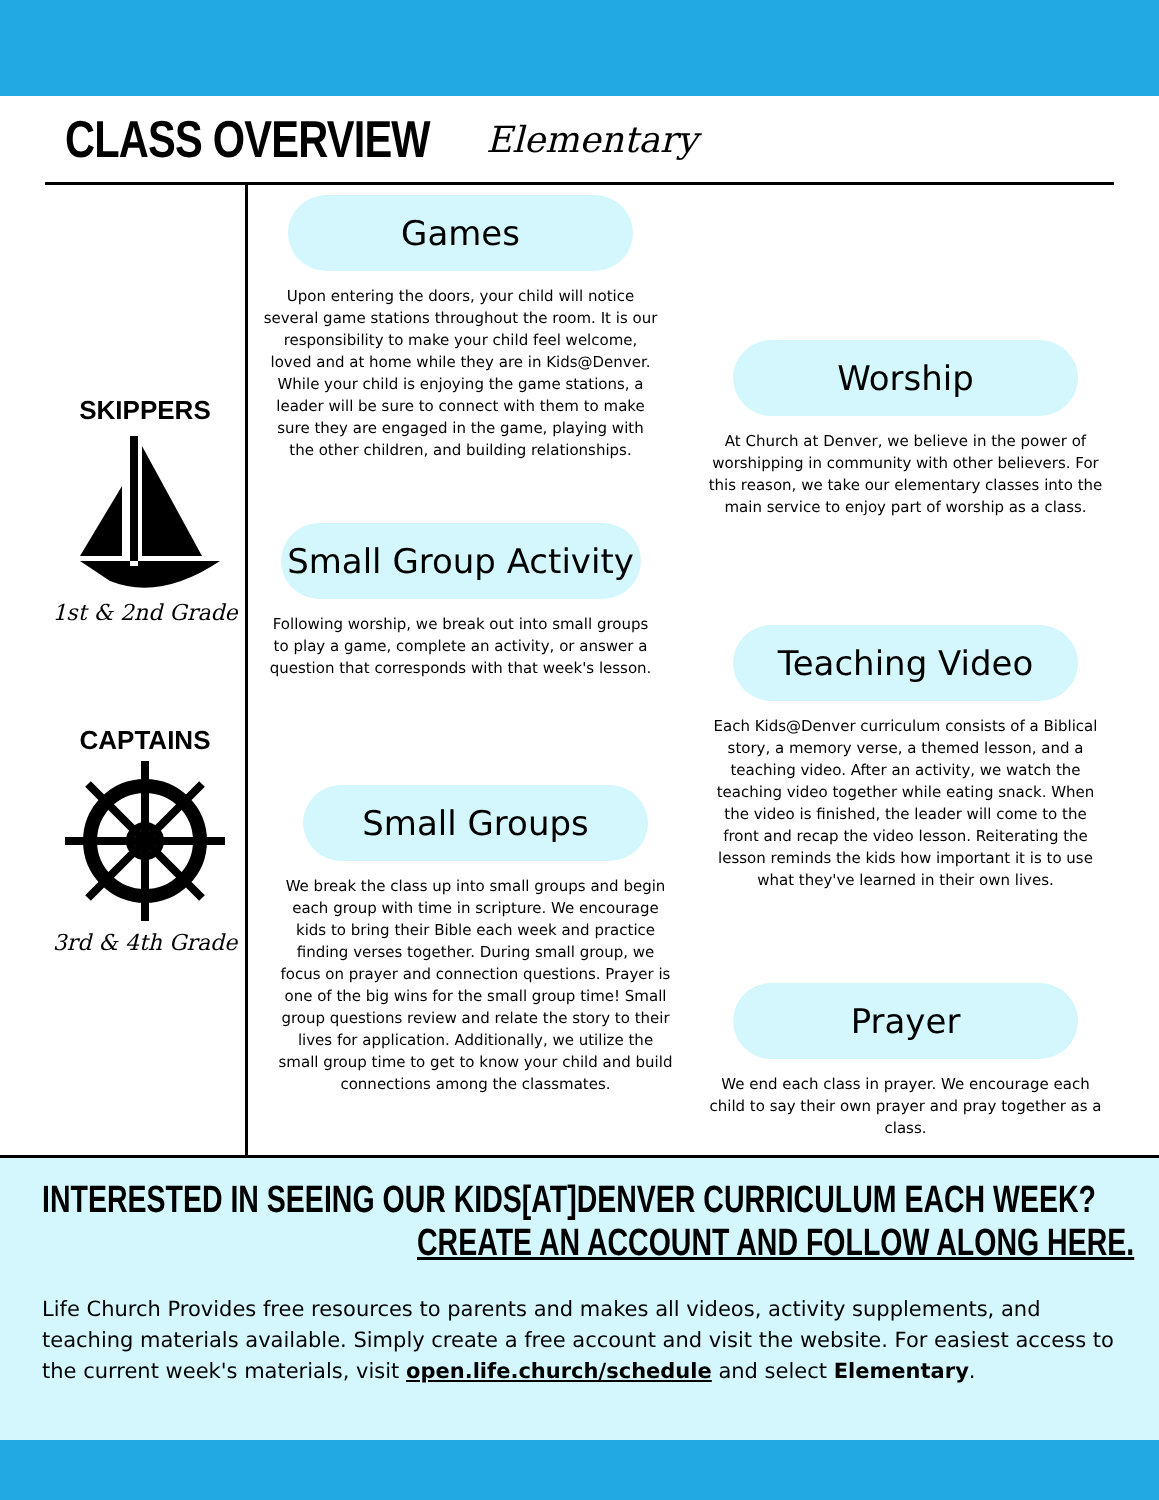CLASS OVERVIEW
Elementary
SKIPPERS
1st & 2nd Grade
CAPTAINS
3rd & 4th Grade
Games
Upon entering the doors, your child will notice several game stations throughout the room. It is our responsibility to make your child feel welcome, loved and at home while they are in Kids@Denver. While your child is enjoying the game stations, a leader will be sure to connect with them to make sure they are engaged in the game, playing with the other children, and building relationships.
Worship
At Church at Denver, we believe in the power of worshipping in community with other believers. For this reason, we take our elementary classes into the main service to enjoy part of worship as a class.
Small Group Activity
Following worship, we break out into small groups to play a game, complete an activity, or answer a question that corresponds with that week's lesson.
Teaching Video
Each Kids@Denver curriculum consists of a Biblical story, a memory verse, a themed lesson, and a teaching video. After an activity, we watch the teaching video together while eating snack. When the video is finished, the leader will come to the front and recap the video lesson. Reiterating the lesson reminds the kids how important it is to use what they've learned in their own lives.
Small Groups
We break the class up into small groups and begin each group with time in scripture. We encourage kids to bring their Bible each week and practice finding verses together. During small group, we focus on prayer and connection questions. Prayer is one of the big wins for the small group time! Small group questions review and relate the story to their lives for application. Additionally, we utilize the small group time to get to know your child and build connections among the classmates.
Prayer
We end each class in prayer. We encourage each child to say their own prayer and pray together as a class.
INTERESTED IN SEEING OUR KIDS[AT]DENVER CURRICULUM EACH WEEK?
CREATE AN ACCOUNT AND FOLLOW ALONG HERE.
Life Church Provides free resources to parents and makes all videos, activity supplements, and teaching materials available. Simply create a free account and visit the website. For easiest access to the current week's materials, visit open.life.church/schedule and select Elementary.